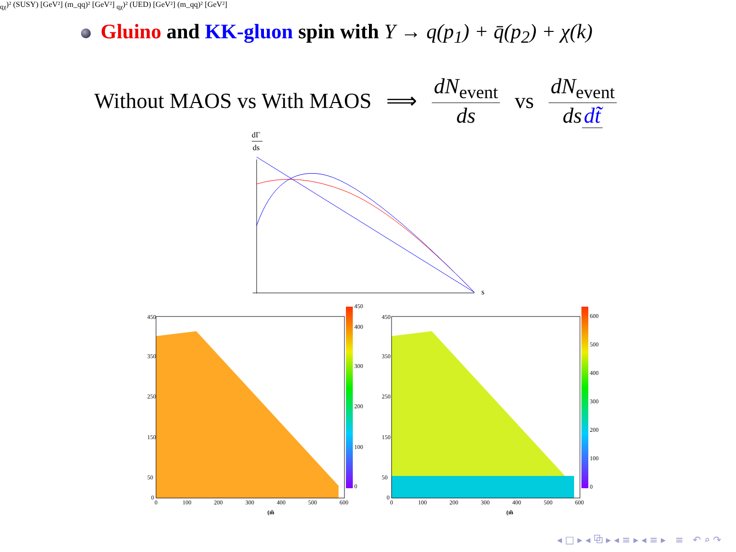Gluino and KK-gluon spin with Y → q(p<sub>1</sub>) + q̄(p<sub>2</sub>) + χ(k)
Without MAOS vs With MAOS ⟹ dN<sub>event</sub> ds vs dN<sub>event</sub> ds dt̃
dΓ
ds
s
450
400
300
200
100
0
450
350
250
150
50
0
0
100
200
300
400
500
600
(m̃qχ)² (SUSY) [GeV²]
(m_qq)² [GeV²]
600
500
400
300
200
100
0
450
350
250
150
50
0
0
100
200
300
400
500
600
(m̃qχ)² (UED) [GeV²]
(m_qq)² [GeV²]
◂ □ ▸ ◂ ⧉ ▸ ◂ ≡ ▸ ◂ ≡ ▸ ≡ ↶ ⌕ ↷